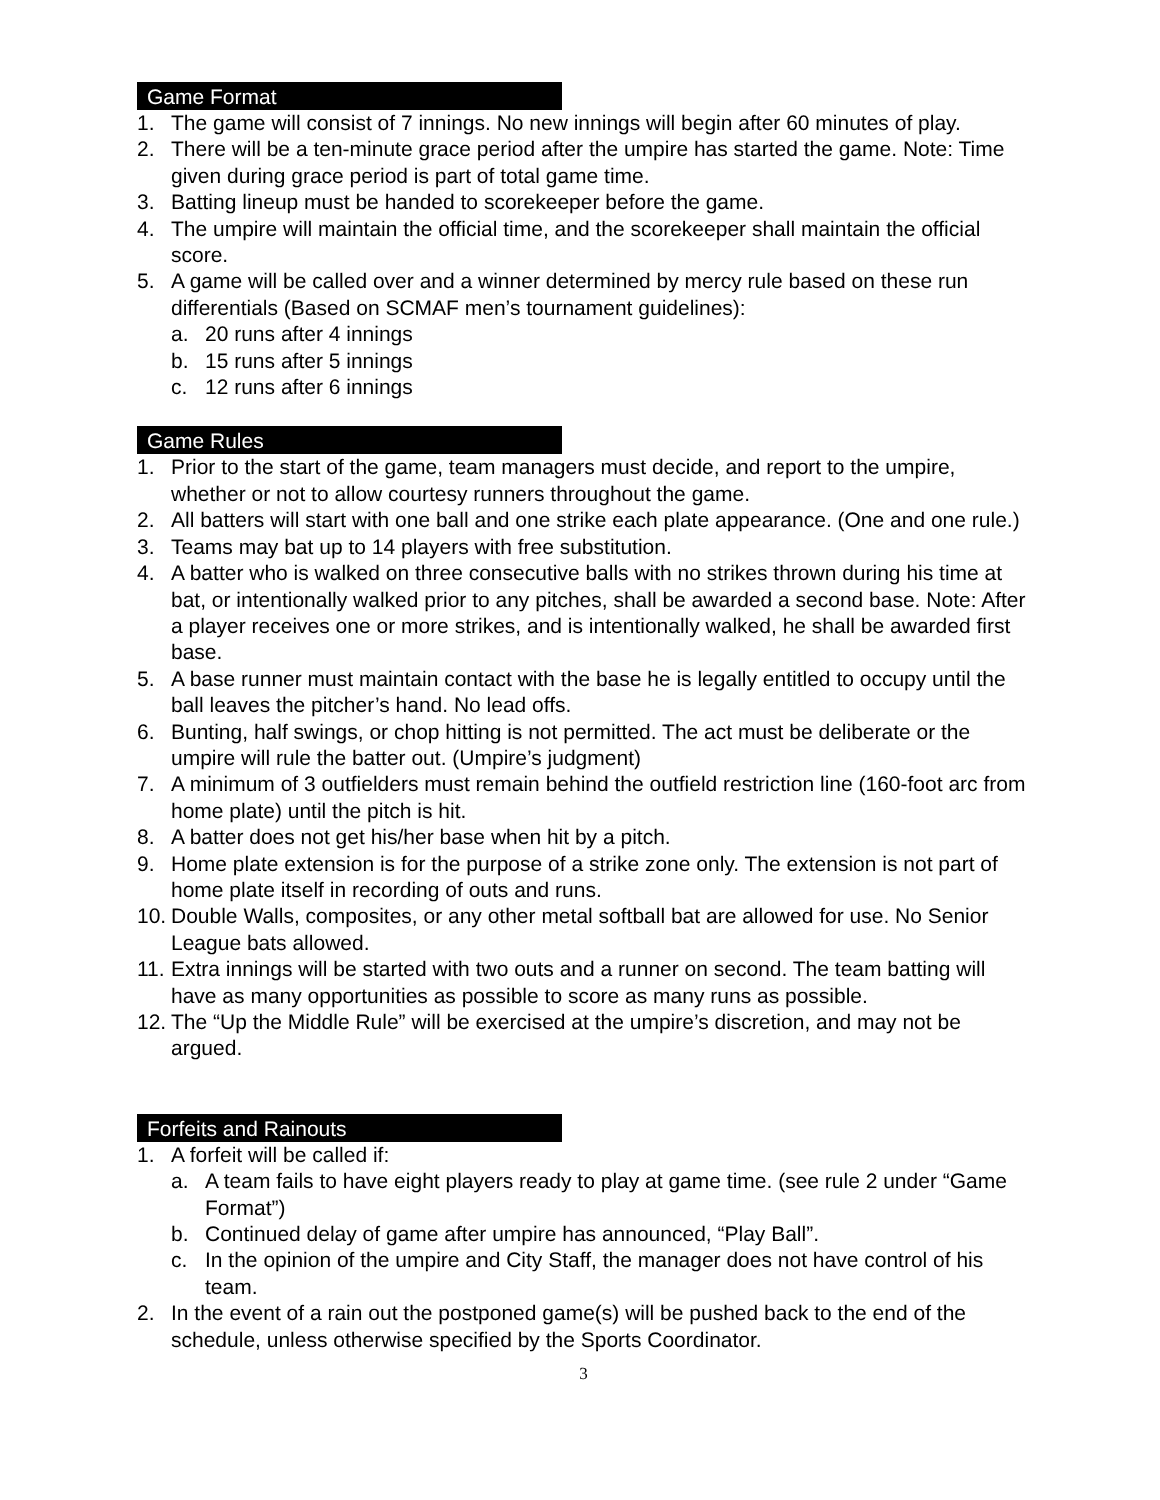Game Format
1. The game will consist of 7 innings. No new innings will begin after 60 minutes of play.
2. There will be a ten-minute grace period after the umpire has started the game. Note: Time given during grace period is part of total game time.
3. Batting lineup must be handed to scorekeeper before the game.
4. The umpire will maintain the official time, and the scorekeeper shall maintain the official score.
5. A game will be called over and a winner determined by mercy rule based on these run differentials (Based on SCMAF men’s tournament guidelines):
a. 20 runs after 4 innings
b. 15 runs after 5 innings
c. 12 runs after 6 innings
Game Rules
1. Prior to the start of the game, team managers must decide, and report to the umpire, whether or not to allow courtesy runners throughout the game.
2. All batters will start with one ball and one strike each plate appearance. (One and one rule.)
3. Teams may bat up to 14 players with free substitution.
4. A batter who is walked on three consecutive balls with no strikes thrown during his time at bat, or intentionally walked prior to any pitches, shall be awarded a second base. Note: After a player receives one or more strikes, and is intentionally walked, he shall be awarded first base.
5. A base runner must maintain contact with the base he is legally entitled to occupy until the ball leaves the pitcher’s hand. No lead offs.
6. Bunting, half swings, or chop hitting is not permitted. The act must be deliberate or the umpire will rule the batter out. (Umpire’s judgment)
7. A minimum of 3 outfielders must remain behind the outfield restriction line (160-foot arc from home plate) until the pitch is hit.
8. A batter does not get his/her base when hit by a pitch.
9. Home plate extension is for the purpose of a strike zone only. The extension is not part of home plate itself in recording of outs and runs.
10. Double Walls, composites, or any other metal softball bat are allowed for use. No Senior League bats allowed.
11. Extra innings will be started with two outs and a runner on second. The team batting will have as many opportunities as possible to score as many runs as possible.
12. The “Up the Middle Rule” will be exercised at the umpire’s discretion, and may not be argued.
Forfeits and Rainouts
1. A forfeit will be called if:
a. A team fails to have eight players ready to play at game time. (see rule 2 under “Game Format”)
b. Continued delay of game after umpire has announced, “Play Ball”.
c. In the opinion of the umpire and City Staff, the manager does not have control of his team.
2. In the event of a rain out the postponed game(s) will be pushed back to the end of the schedule, unless otherwise specified by the Sports Coordinator.
3